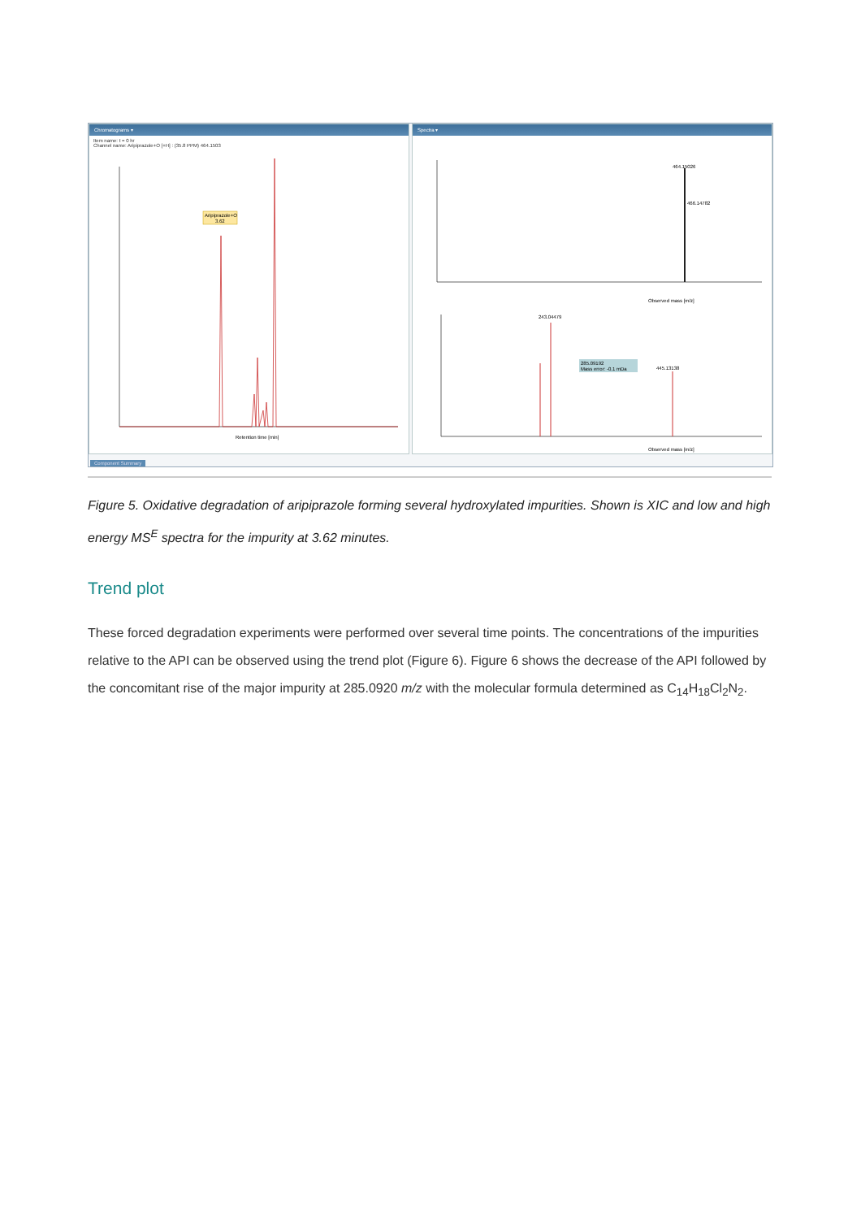Chromatograms ▾
Item name: t = 0 hr
Channel name: Aripiprazole+O [+H] : (35.8 PPM) 464.1503
Aripiprazole+O
3.62
Retention time [min]
Spectra ▾
464.15026
466.14782
Observed mass [m/z]
243.04479
445.13138
285.09192
Mass error: -0.1 mDa
Observed mass [m/z]
Component Summary
Figure 5. Oxidative degradation of aripiprazole forming several hydroxylated impurities. Shown is XIC and low and high energy MS<sup>E</sup> spectra for the impurity at 3.62 minutes.
Trend plot
These forced degradation experiments were performed over several time points. The concentrations of the impurities relative to the API can be observed using the trend plot (Figure 6). Figure 6 shows the decrease of the API followed by the concomitant rise of the major impurity at 285.0920 m/z with the molecular formula determined as C<sub>14</sub>H<sub>18</sub>Cl<sub>2</sub>N<sub>2</sub>.